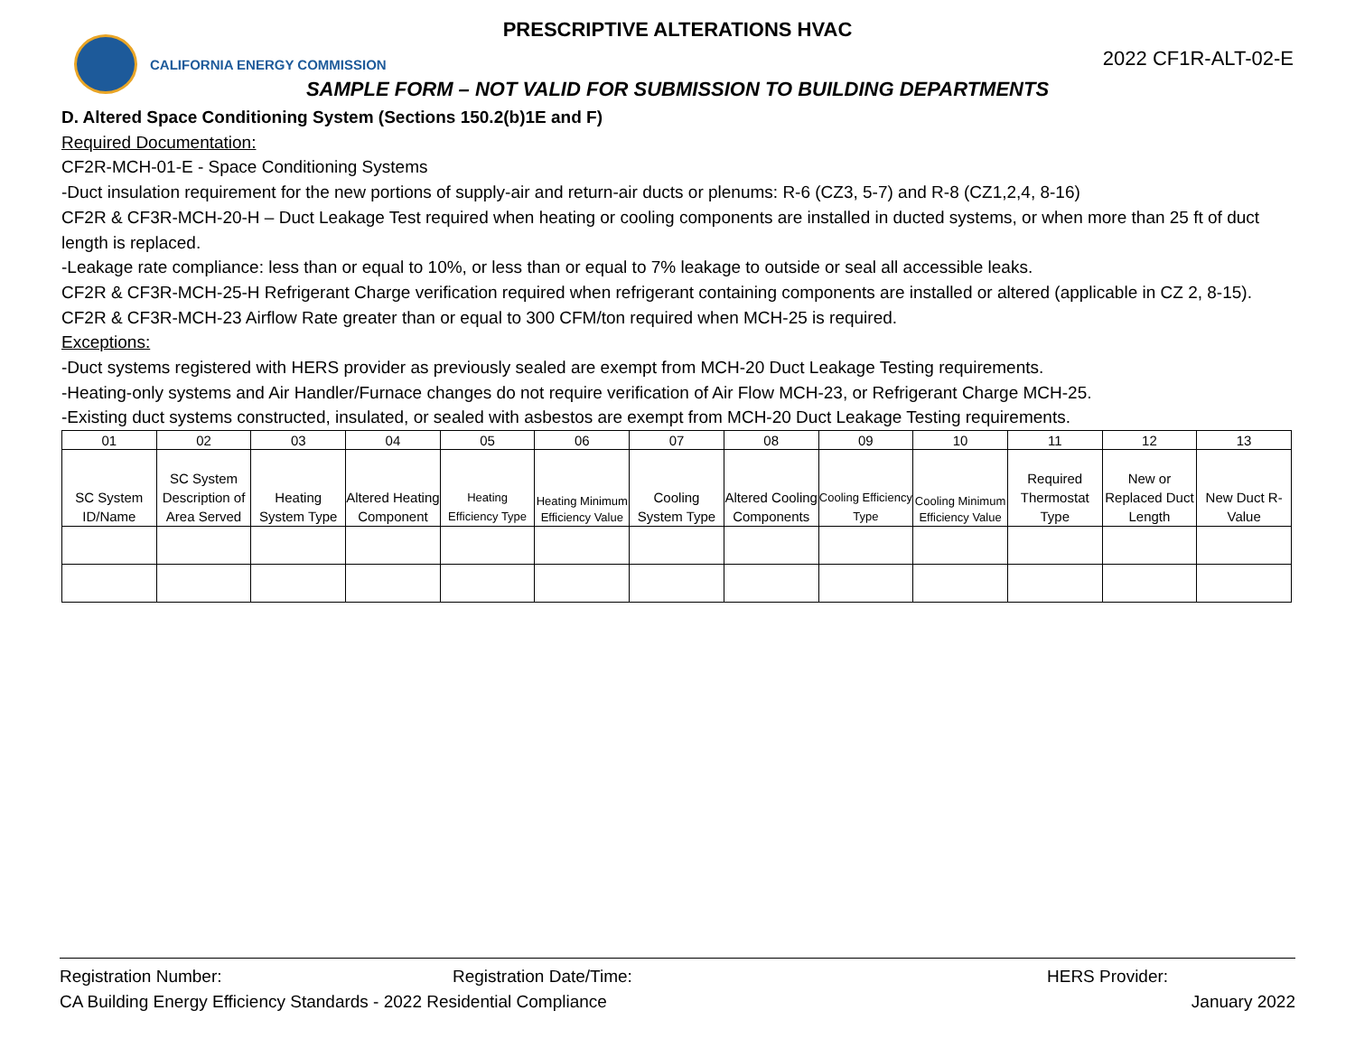PRESCRIPTIVE ALTERATIONS HVAC
CALIFORNIA ENERGY COMMISSION
2022 CF1R-ALT-02-E
SAMPLE FORM – NOT VALID FOR SUBMISSION TO BUILDING DEPARTMENTS
D. Altered Space Conditioning System (Sections 150.2(b)1E and F)
Required Documentation:
CF2R-MCH-01-E - Space Conditioning Systems
-Duct insulation requirement for the new portions of supply-air and return-air ducts or plenums: R-6 (CZ3, 5-7) and R-8 (CZ1,2,4, 8-16)
CF2R & CF3R-MCH-20-H – Duct Leakage Test required when heating or cooling components are installed in ducted systems, or when more than 25 ft of duct length is replaced.
-Leakage rate compliance: less than or equal to 10%, or less than or equal to 7% leakage to outside or seal all accessible leaks.
CF2R & CF3R-MCH-25-H Refrigerant Charge verification required when refrigerant containing components are installed or altered (applicable in CZ 2, 8-15).
CF2R & CF3R-MCH-23 Airflow Rate greater than or equal to 300 CFM/ton required when MCH-25 is required.
Exceptions:
-Duct systems registered with HERS provider as previously sealed are exempt from MCH-20 Duct Leakage Testing requirements.
-Heating-only systems and Air Handler/Furnace changes do not require verification of Air Flow MCH-23, or Refrigerant Charge MCH-25.
-Existing duct systems constructed, insulated, or sealed with asbestos are exempt from MCH-20 Duct Leakage Testing requirements.
| 01 | 02 | 03 | 04 | 05 | 06 | 07 | 08 | 09 | 10 | 11 | 12 | 13 |
| --- | --- | --- | --- | --- | --- | --- | --- | --- | --- | --- | --- | --- |
| SC System ID/Name | SC System Description of Area Served | Heating System Type | Altered Heating Component | Heating Efficiency Type | Heating Minimum Efficiency Value | Cooling System Type | Altered Cooling Components | Cooling Efficiency Type | Cooling Minimum Efficiency Value | Required Thermostat Type | New or Replaced Duct Length | New Duct R-Value |
Registration Number: Registration Date/Time: HERS Provider:
CA Building Energy Efficiency Standards - 2022 Residential Compliance January 2022